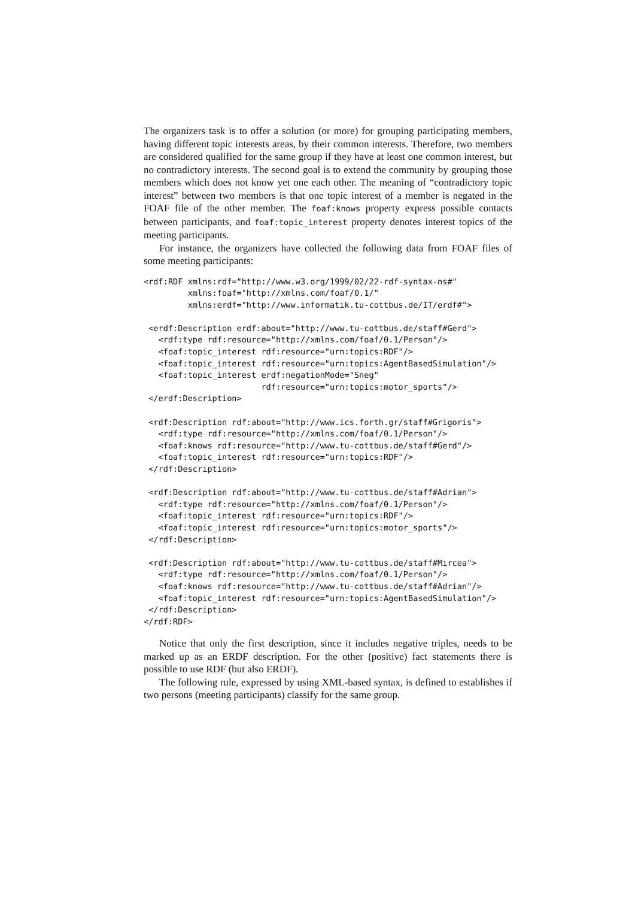The organizers task is to offer a solution (or more) for grouping participating members, having different topic interests areas, by their common interests. Therefore, two members are considered qualified for the same group if they have at least one common interest, but no contradictory interests. The second goal is to extend the community by grouping those members which does not know yet one each other. The meaning of “contradictory topic interest” between two members is that one topic interest of a member is negated in the FOAF file of the other member. The foaf:knows property express possible contacts between participants, and foaf:topic_interest property denotes interest topics of the meeting participants.
For instance, the organizers have collected the following data from FOAF files of some meeting participants:
<rdf:RDF xmlns:rdf="http://www.w3.org/1999/02/22-rdf-syntax-ns#"
         xmlns:foaf="http://xmlns.com/foaf/0.1/"
         xmlns:erdf="http://www.informatik.tu-cottbus.de/IT/erdf#">

 <erdf:Description erdf:about="http://www.tu-cottbus.de/staff#Gerd">
   <rdf:type rdf:resource="http://xmlns.com/foaf/0.1/Person"/>
   <foaf:topic_interest rdf:resource="urn:topics:RDF"/>
   <foaf:topic_interest rdf:resource="urn:topics:AgentBasedSimulation"/>
   <foaf:topic_interest erdf:negationMode="Sneg"
                        rdf:resource="urn:topics:motor_sports"/>
 </erdf:Description>

 <rdf:Description rdf:about="http://www.ics.forth.gr/staff#Grigoris">
   <rdf:type rdf:resource="http://xmlns.com/foaf/0.1/Person"/>
   <foaf:knows rdf:resource="http://www.tu-cottbus.de/staff#Gerd"/>
   <foaf:topic_interest rdf:resource="urn:topics:RDF"/>
 </rdf:Description>

 <rdf:Description rdf:about="http://www.tu-cottbus.de/staff#Adrian">
   <rdf:type rdf:resource="http://xmlns.com/foaf/0.1/Person"/>
   <foaf:topic_interest rdf:resource="urn:topics:RDF"/>
   <foaf:topic_interest rdf:resource="urn:topics:motor_sports"/>
 </rdf:Description>

 <rdf:Description rdf:about="http://www.tu-cottbus.de/staff#Mircea">
   <rdf:type rdf:resource="http://xmlns.com/foaf/0.1/Person"/>
   <foaf:knows rdf:resource="http://www.tu-cottbus.de/staff#Adrian"/>
   <foaf:topic_interest rdf:resource="urn:topics:AgentBasedSimulation"/>
 </rdf:Description>
</rdf:RDF>
Notice that only the first description, since it includes negative triples, needs to be marked up as an ERDF description. For the other (positive) fact statements there is possible to use RDF (but also ERDF).
The following rule, expressed by using XML-based syntax, is defined to establishes if two persons (meeting participants) classify for the same group.